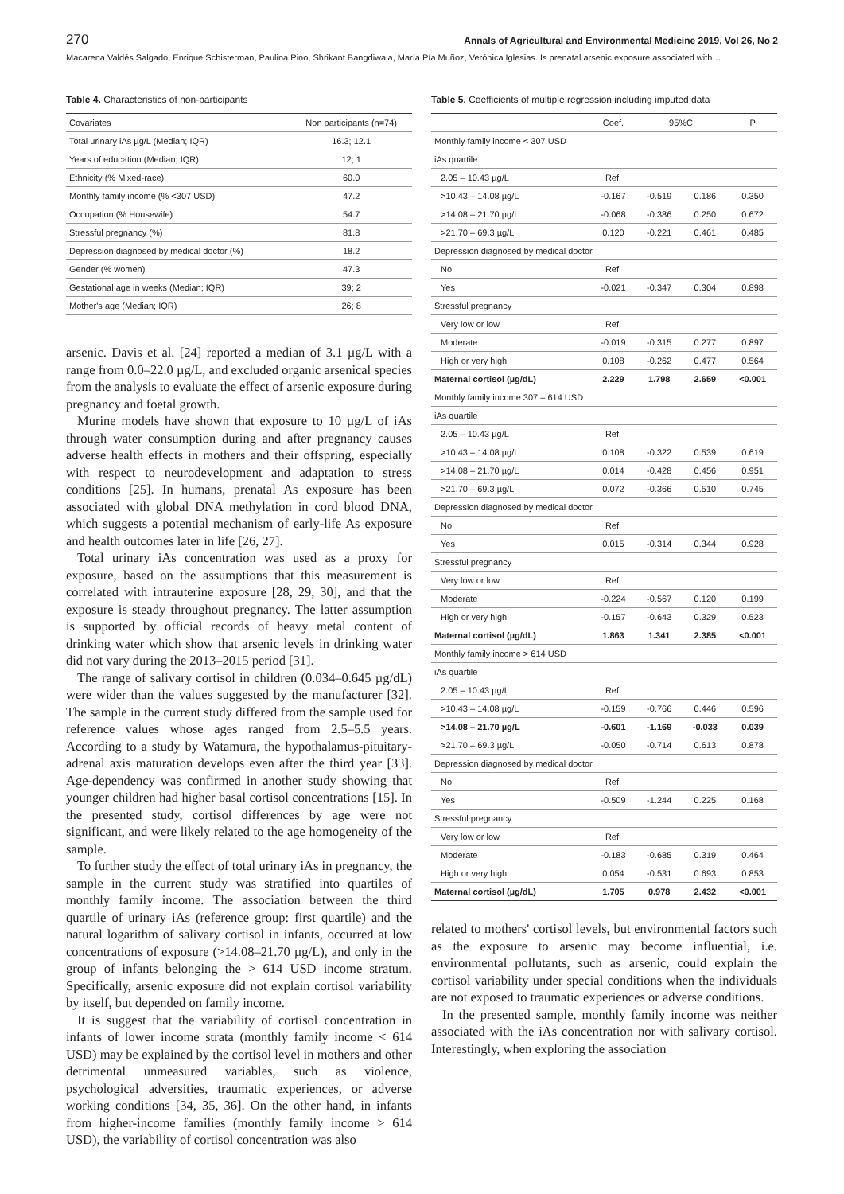270 Annals of Agricultural and Environmental Medicine 2019, Vol 26, No 2
Macarena Valdés Salgado, Enrique Schisterman, Paulina Pino, Shrikant Bangdiwala, María Pía Muñoz, Verónica Iglesias. Is prenatal arsenic exposure associated with…
Table 4. Characteristics of non-participants
| Covariates | Non participants (n=74) |
| --- | --- |
| Total urinary iAs µg/L (Median; IQR) | 16.3; 12.1 |
| Years of education (Median; IQR) | 12; 1 |
| Ethnicity (% Mixed-race) | 60.0 |
| Monthly family income (% <307 USD) | 47.2 |
| Occupation (% Housewife) | 54.7 |
| Stressful pregnancy (%) | 81.8 |
| Depression diagnosed by medical doctor (%) | 18.2 |
| Gender (% women) | 47.3 |
| Gestational age in weeks (Median; IQR) | 39; 2 |
| Mother's age (Median; IQR) | 26; 8 |
arsenic. Davis et al. [24] reported a median of 3.1 µg/L with a range from 0.0–22.0 µg/L, and excluded organic arsenical species from the analysis to evaluate the effect of arsenic exposure during pregnancy and foetal growth.
Murine models have shown that exposure to 10 µg/L of iAs through water consumption during and after pregnancy causes adverse health effects in mothers and their offspring, especially with respect to neurodevelopment and adaptation to stress conditions [25]. In humans, prenatal As exposure has been associated with global DNA methylation in cord blood DNA, which suggests a potential mechanism of early-life As exposure and health outcomes later in life [26, 27].
Total urinary iAs concentration was used as a proxy for exposure, based on the assumptions that this measurement is correlated with intrauterine exposure [28, 29, 30], and that the exposure is steady throughout pregnancy. The latter assumption is supported by official records of heavy metal content of drinking water which show that arsenic levels in drinking water did not vary during the 2013–2015 period [31].
The range of salivary cortisol in children (0.034–0.645 µg/dL) were wider than the values suggested by the manufacturer [32]. The sample in the current study differed from the sample used for reference values whose ages ranged from 2.5–5.5 years. According to a study by Watamura, the hypothalamus-pituitary-adrenal axis maturation develops even after the third year [33]. Age-dependency was confirmed in another study showing that younger children had higher basal cortisol concentrations [15]. In the presented study, cortisol differences by age were not significant, and were likely related to the age homogeneity of the sample.
To further study the effect of total urinary iAs in pregnancy, the sample in the current study was stratified into quartiles of monthly family income. The association between the third quartile of urinary iAs (reference group: first quartile) and the natural logarithm of salivary cortisol in infants, occurred at low concentrations of exposure (>14.08–21.70 µg/L), and only in the group of infants belonging the > 614 USD income stratum. Specifically, arsenic exposure did not explain cortisol variability by itself, but depended on family income.
It is suggest that the variability of cortisol concentration in infants of lower income strata (monthly family income < 614 USD) may be explained by the cortisol level in mothers and other detrimental unmeasured variables, such as violence, psychological adversities, traumatic experiences, or adverse working conditions [34, 35, 36]. On the other hand, in infants from higher-income families (monthly family income > 614 USD), the variability of cortisol concentration was also
Table 5. Coefficients of multiple regression including imputed data
| | Coef. | 95%CI | | P |
| --- | --- | --- | --- | --- |
| Monthly family income < 307 USD | | | | |
| iAs quartile | | | | |
| 2.05 – 10.43 µg/L | Ref. | | | |
| >10.43 – 14.08 µg/L | -0.167 | -0.519 | 0.186 | 0.350 |
| >14.08 – 21.70 µg/L | -0.068 | -0.386 | 0.250 | 0.672 |
| >21.70 – 69.3 µg/L | 0.120 | -0.221 | 0.461 | 0.485 |
| Depression diagnosed by medical doctor | | | | |
| No | Ref. | | | |
| Yes | -0.021 | -0.347 | 0.304 | 0.898 |
| Stressful pregnancy | | | | |
| Very low or low | Ref. | | | |
| Moderate | -0.019 | -0.315 | 0.277 | 0.897 |
| High or very high | 0.108 | -0.262 | 0.477 | 0.564 |
| Maternal cortisol (µg/dL) | 2.229 | 1.798 | 2.659 | <0.001 |
| Monthly family income 307 – 614 USD | | | | |
| iAs quartile | | | | |
| 2.05 – 10.43 µg/L | Ref. | | | |
| >10.43 – 14.08 µg/L | 0.108 | -0.322 | 0.539 | 0.619 |
| >14.08 – 21.70 µg/L | 0.014 | -0.428 | 0.456 | 0.951 |
| >21.70 – 69.3 µg/L | 0.072 | -0.366 | 0.510 | 0.745 |
| Depression diagnosed by medical doctor | | | | |
| No | Ref. | | | |
| Yes | 0.015 | -0.314 | 0.344 | 0.928 |
| Stressful pregnancy | | | | |
| Very low or low | Ref. | | | |
| Moderate | -0.224 | -0.567 | 0.120 | 0.199 |
| High or very high | -0.157 | -0.643 | 0.329 | 0.523 |
| Maternal cortisol (µg/dL) | 1.863 | 1.341 | 2.385 | <0.001 |
| Monthly family income > 614 USD | | | | |
| iAs quartile | | | | |
| 2.05 – 10.43 µg/L | Ref. | | | |
| >10.43 – 14.08 µg/L | -0.159 | -0.766 | 0.446 | 0.596 |
| >14.08 – 21.70 µg/L | -0.601 | -1.169 | -0.033 | 0.039 |
| >21.70 – 69.3 µg/L | -0.050 | -0.714 | 0.613 | 0.878 |
| Depression diagnosed by medical doctor | | | | |
| No | Ref. | | | |
| Yes | -0.509 | -1.244 | 0.225 | 0.168 |
| Stressful pregnancy | | | | |
| Very low or low | Ref. | | | |
| Moderate | -0.183 | -0.685 | 0.319 | 0.464 |
| High or very high | 0.054 | -0.531 | 0.693 | 0.853 |
| Maternal cortisol (µg/dL) | 1.705 | 0.978 | 2.432 | <0.001 |
related to mothers' cortisol levels, but environmental factors such as the exposure to arsenic may become influential, i.e. environmental pollutants, such as arsenic, could explain the cortisol variability under special conditions when the individuals are not exposed to traumatic experiences or adverse conditions.
In the presented sample, monthly family income was neither associated with the iAs concentration nor with salivary cortisol. Interestingly, when exploring the association